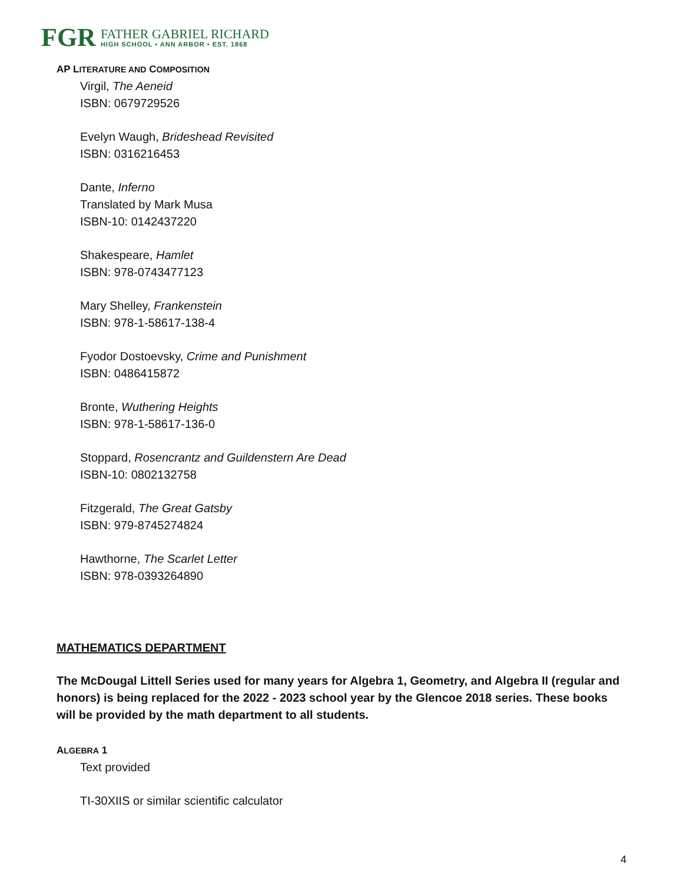FGR
FATHER GABRIEL RICHARD
HIGH SCHOOL • ANN ARBOR • EST. 1868
AP LITERATURE AND COMPOSITION
Virgil, The Aeneid
ISBN: 0679729526
Evelyn Waugh, Brideshead Revisited
ISBN: 0316216453
Dante, Inferno
Translated by Mark Musa
ISBN-10: 0142437220
Shakespeare, Hamlet
ISBN: 978-0743477123
Mary Shelley, Frankenstein
ISBN: 978-1-58617-138-4
Fyodor Dostoevsky, Crime and Punishment
ISBN: 0486415872
Bronte, Wuthering Heights
ISBN: 978-1-58617-136-0
Stoppard, Rosencrantz and Guildenstern Are Dead
ISBN-10: 0802132758
Fitzgerald, The Great Gatsby
ISBN: 979-8745274824
Hawthorne, The Scarlet Letter
ISBN: 978-0393264890
MATHEMATICS DEPARTMENT
The McDougal Littell Series used for many years for Algebra 1, Geometry, and Algebra II (regular and honors) is being replaced for the 2022 - 2023 school year by the Glencoe 2018 series. These books will be provided by the math department to all students.
ALGEBRA 1
Text provided
TI-30XIIS or similar scientific calculator
4